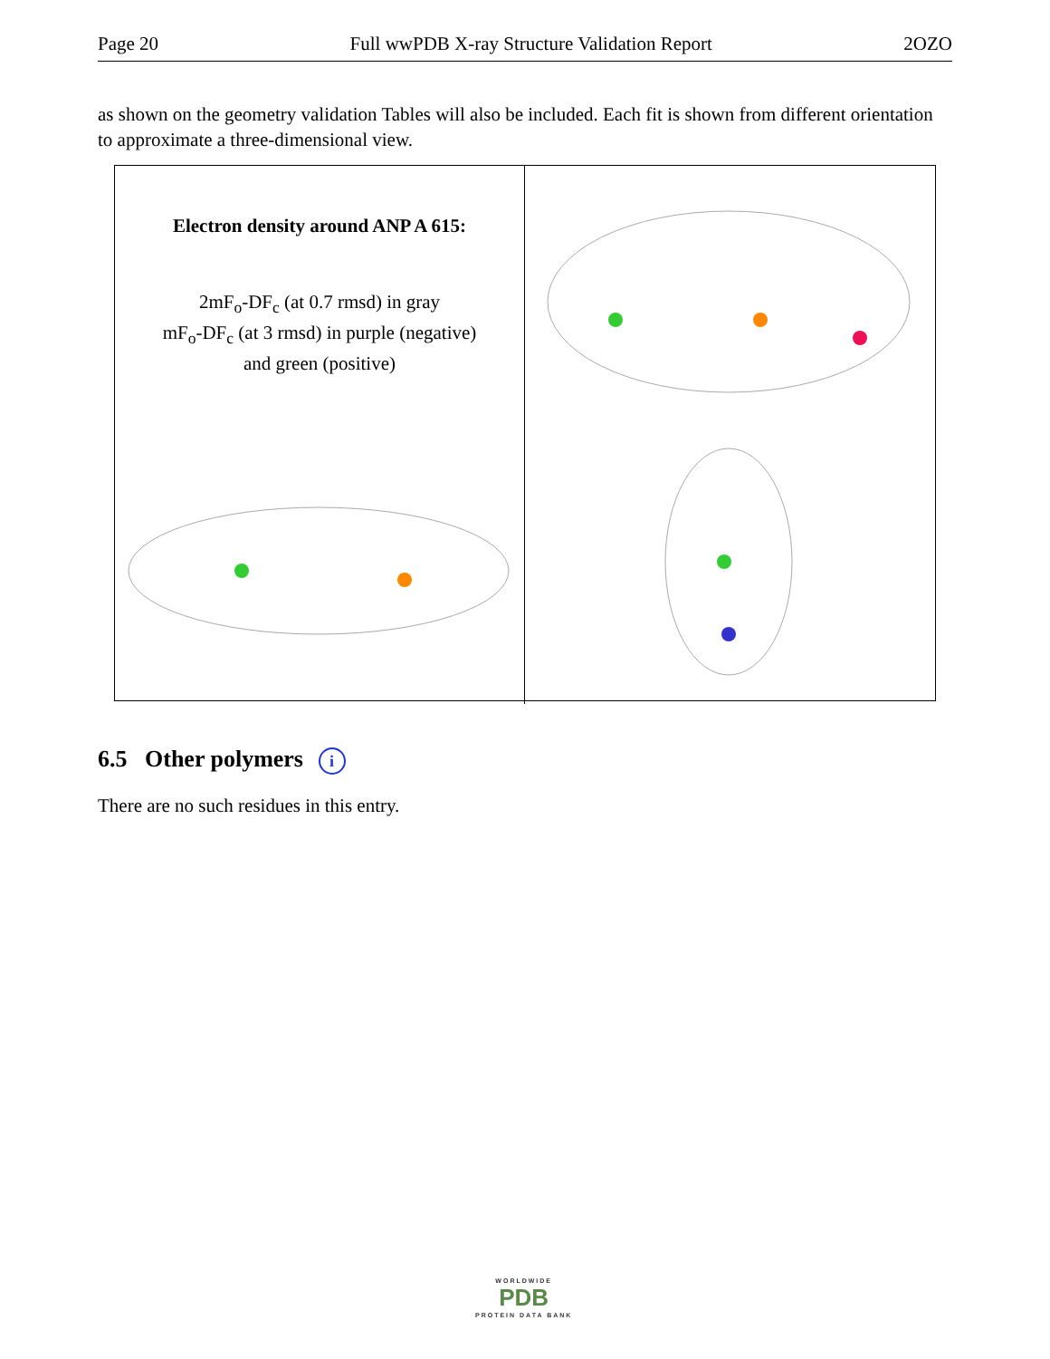Page 20 Full wwPDB X-ray Structure Validation Report 2OZO
as shown on the geometry validation Tables will also be included. Each fit is shown from different orientation to approximate a three-dimensional view.
Electron density around ANP A 615:
2mF<sub>o</sub>-DF<sub>c</sub> (at 0.7 rmsd) in gray
mF<sub>o</sub>-DF<sub>c</sub> (at 3 rmsd) in purple (negative)
and green (positive)
6.5 Other polymers i
There are no such residues in this entry.
WORLDWIDE
PDB
PROTEIN DATA BANK